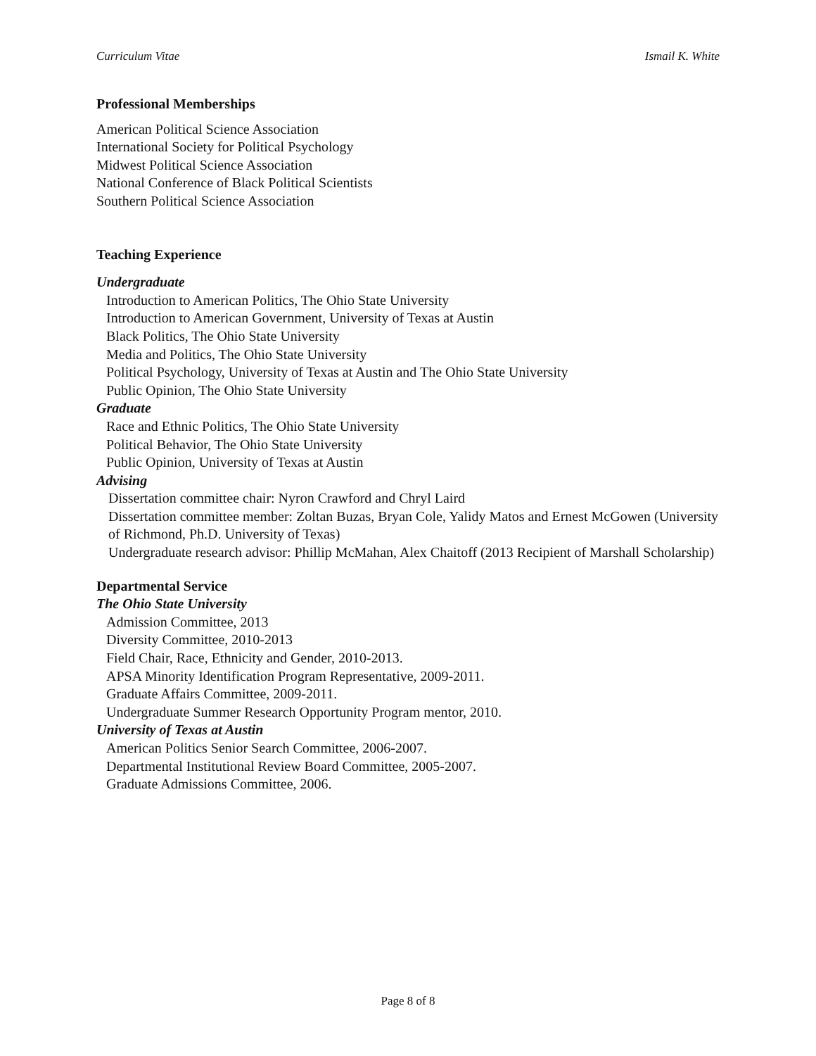Curriculum Vitae Ismail K. White
Professional Memberships
American Political Science Association
International Society for Political Psychology
Midwest Political Science Association
National Conference of Black Political Scientists
Southern Political Science Association
Teaching Experience
Undergraduate
Introduction to American Politics, The Ohio State University
Introduction to American Government, University of Texas at Austin
Black Politics, The Ohio State University
Media and Politics, The Ohio State University
Political Psychology, University of Texas at Austin and The Ohio State University
Public Opinion, The Ohio State University
Graduate
Race and Ethnic Politics, The Ohio State University
Political Behavior, The Ohio State University
Public Opinion, University of Texas at Austin
Advising
Dissertation committee chair: Nyron Crawford and Chryl Laird
Dissertation committee member: Zoltan Buzas, Bryan Cole, Yalidy Matos and Ernest McGowen (University of Richmond, Ph.D. University of Texas)
Undergraduate research advisor: Phillip McMahan, Alex Chaitoff (2013 Recipient of Marshall Scholarship)
Departmental Service
The Ohio State University
Admission Committee, 2013
Diversity Committee, 2010-2013
Field Chair, Race, Ethnicity and Gender, 2010-2013.
APSA Minority Identification Program Representative, 2009-2011.
Graduate Affairs Committee, 2009-2011.
Undergraduate Summer Research Opportunity Program mentor, 2010.
University of Texas at Austin
American Politics Senior Search Committee, 2006-2007.
Departmental Institutional Review Board Committee, 2005-2007.
Graduate Admissions Committee, 2006.
Page 8 of 8